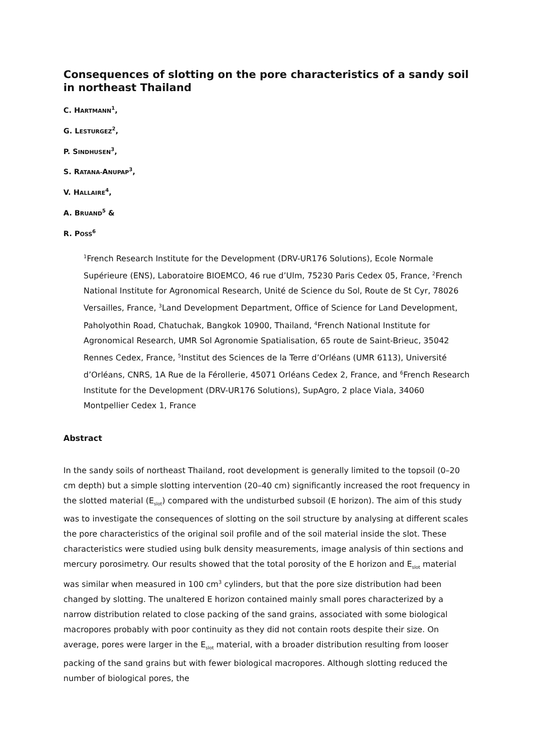Consequences of slotting on the pore characteristics of a sandy soil in northeast Thailand
C. HARTMANN<sup>1</sup>,
G. LESTURGEZ<sup>2</sup>,
P. SINDHUSEN<sup>3</sup>,
S. RATANA-ANUPAP<sup>3</sup>,
V. HALLAIRE<sup>4</sup>,
A. BRUAND<sup>5</sup> &
R. POSS<sup>6</sup>
<sup>1</sup> French Research Institute for the Development (DRV-UR176 Solutions), Ecole Normale Supérieure (ENS), Laboratoire BIOEMCO, 46 rue d’Ulm, 75230 Paris Cedex 05, France, <sup>2</sup>French National Institute for Agronomical Research, Unité de Science du Sol, Route de St Cyr, 78026 Versailles, France, <sup>3</sup>Land Development Department, Office of Science for Land Development, Paholyothin Road, Chatuchak, Bangkok 10900, Thailand, <sup>4</sup>French National Institute for Agronomical Research, UMR Sol Agronomie Spatialisation, 65 route de Saint-Brieuc, 35042 Rennes Cedex, France, <sup>5</sup>Institut des Sciences de la Terre d’Orléans (UMR 6113), Université d’Orléans, CNRS, 1A Rue de la Férollerie, 45071 Orléans Cedex 2, France, and <sup>6</sup>French Research Institute for the Development (DRV-UR176 Solutions), SupAgro, 2 place Viala, 34060 Montpellier Cedex 1, France
Abstract
In the sandy soils of northeast Thailand, root development is generally limited to the topsoil (0–20 cm depth) but a simple slotting intervention (20–40 cm) significantly increased the root frequency in the slotted material (E<sub>slot</sub>) compared with the undisturbed subsoil (E horizon). The aim of this study was to investigate the consequences of slotting on the soil structure by analysing at different scales the pore characteristics of the original soil profile and of the soil material inside the slot. These characteristics were studied using bulk density measurements, image analysis of thin sections and mercury porosimetry. Our results showed that the total porosity of the E horizon and E<sub>slot</sub> material was similar when measured in 100 cm<sup>3</sup> cylinders, but that the pore size distribution had been changed by slotting. The unaltered E horizon contained mainly small pores characterized by a narrow distribution related to close packing of the sand grains, associated with some biological macropores probably with poor continuity as they did not contain roots despite their size. On average, pores were larger in the E<sub>slot</sub> material, with a broader distribution resulting from looser packing of the sand grains but with fewer biological macropores. Although slotting reduced the number of biological pores, the